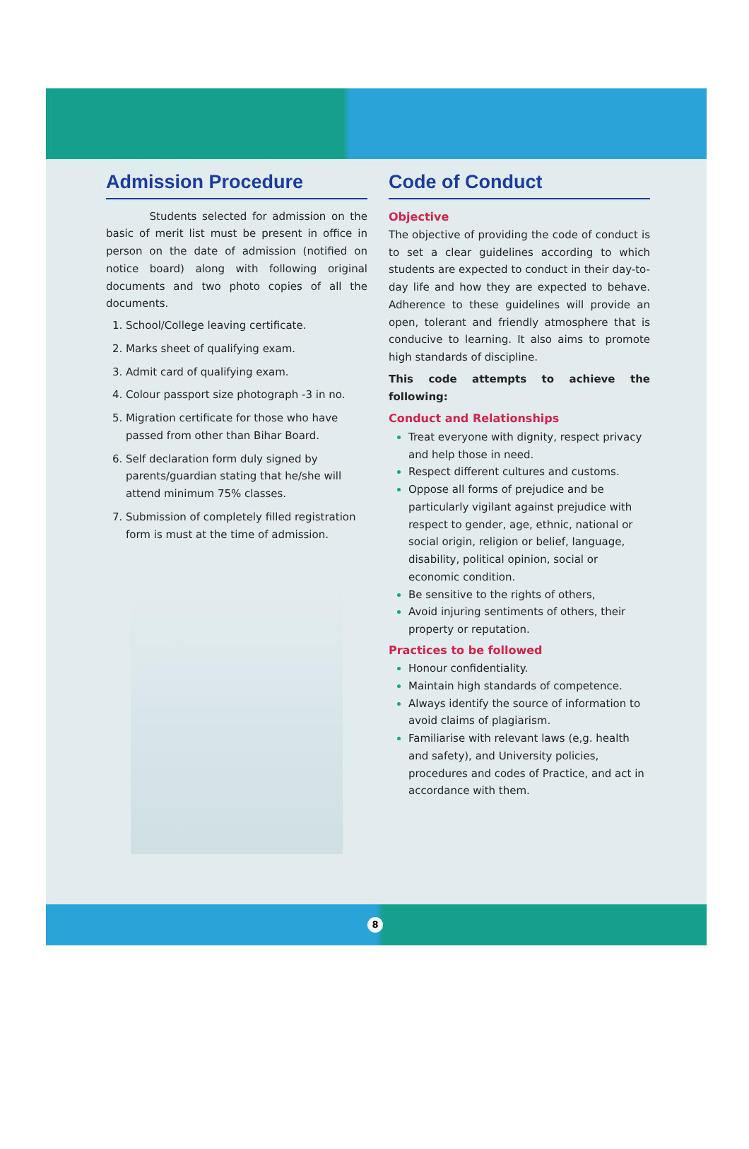Admission Procedure
Students selected for admission on the basic of merit list must be present in office in person on the date of admission (notified on notice board) along with following original documents and two photo copies of all the documents.
School/College leaving certificate.
Marks sheet of qualifying exam.
Admit card of qualifying exam.
Colour passport size photograph -3 in no.
Migration certificate for those who have passed from other than Bihar Board.
Self declaration form duly signed by parents/guardian stating that he/she will attend minimum 75% classes.
Submission of completely filled registration form is must at the time of admission.
Code of Conduct
Objective
The objective of providing the code of conduct is to set a clear guidelines according to which students are expected to conduct in their day-to-day life and how they are expected to behave. Adherence to these guidelines will provide an open, tolerant and friendly atmosphere that is conducive to learning. It also aims to promote high standards of discipline.
This code attempts to achieve the following:
Conduct and Relationships
Treat everyone with dignity, respect privacy and help those in need.
Respect different cultures and customs.
Oppose all forms of prejudice and be particularly vigilant against prejudice with respect to gender, age, ethnic, national or social origin, religion or belief, language, disability, political opinion, social or economic condition.
Be sensitive to the rights of others,
Avoid injuring sentiments of others, their property or reputation.
Practices to be followed
Honour confidentiality.
Maintain high standards of competence.
Always identify the source of information to avoid claims of plagiarism.
Familiarise with relevant laws (e,g. health and safety), and University policies, procedures and codes of Practice, and act in accordance with them.
8